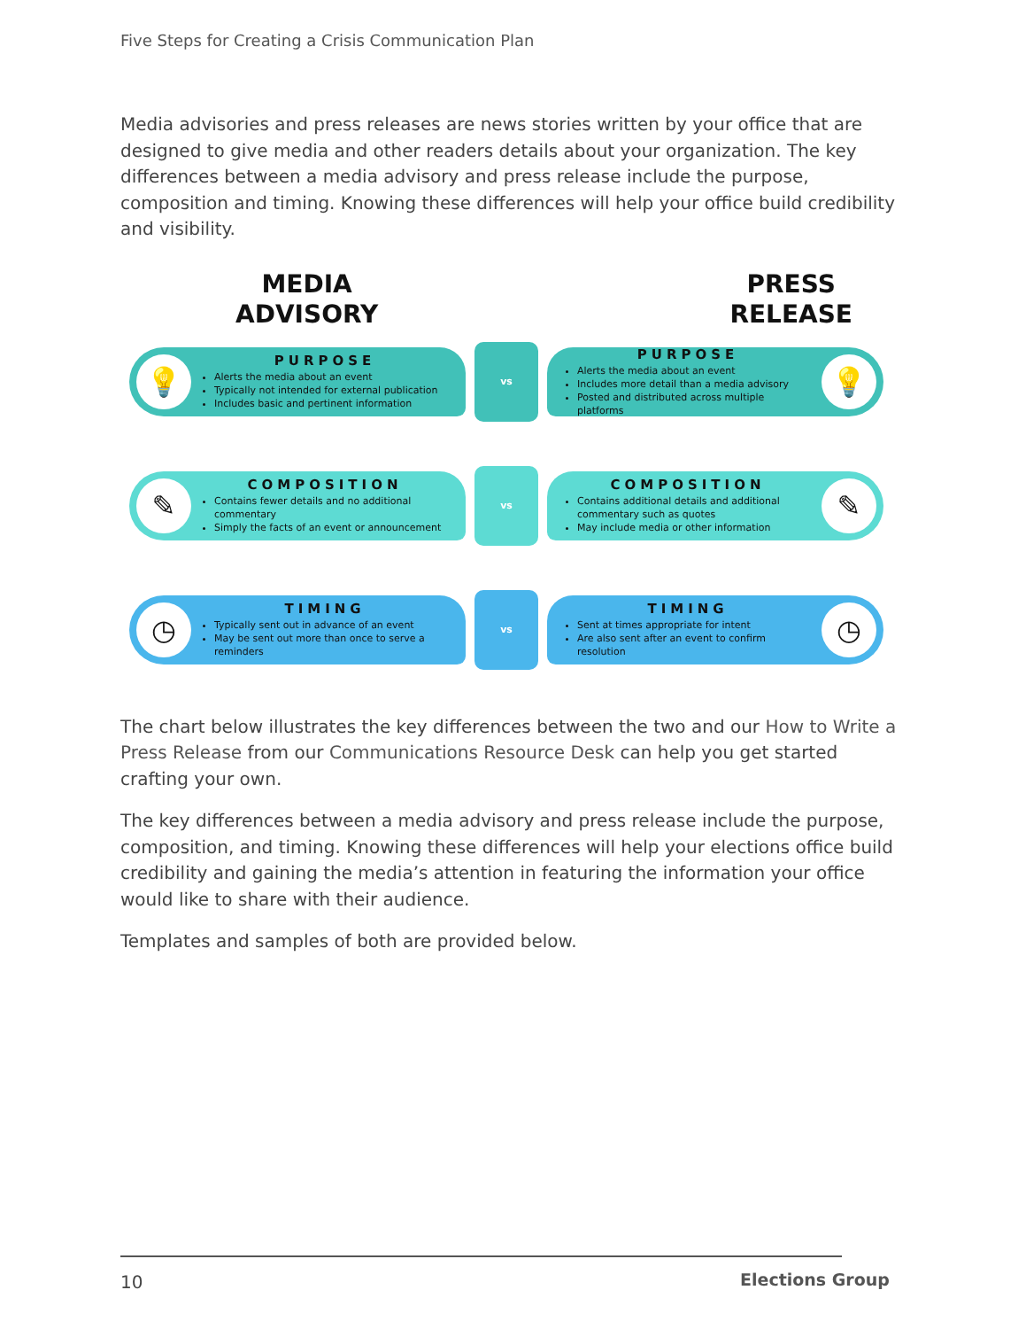Five Steps for Creating a Crisis Communication Plan
Media advisories and press releases are news stories written by your office that are designed to give media and other readers details about your organization. The key differences between a media advisory and press release include the purpose, composition and timing. Knowing these differences will help your office build credibility and visibility.
MEDIA
ADVISORY
PRESS
RELEASE
💡
PURPOSE
Alerts the media about an event
Typically not intended for external publication
Includes basic and pertinent information
vs
PURPOSE
Alerts the media about an event
Includes more detail than a media advisory
Posted and distributed across multiple platforms
💡
✎
COMPOSITION
Contains fewer details and no additional commentary
Simply the facts of an event or announcement
vs
COMPOSITION
Contains additional details and additional commentary such as quotes
May include media or other information
✎
◷
TIMING
Typically sent out in advance of an event
May be sent out more than once to serve a reminders
vs
TIMING
Sent at times appropriate for intent
Are also sent after an event to confirm resolution
◷
The chart below illustrates the key differences between the two and our How to Write a Press Release from our Communications Resource Desk can help you get started crafting your own.
The key differences between a media advisory and press release include the purpose, composition, and timing. Knowing these differences will help your elections office build credibility and gaining the media’s attention in featuring the information your office would like to share with their audience.
Templates and samples of both are provided below.
10 Elections Group